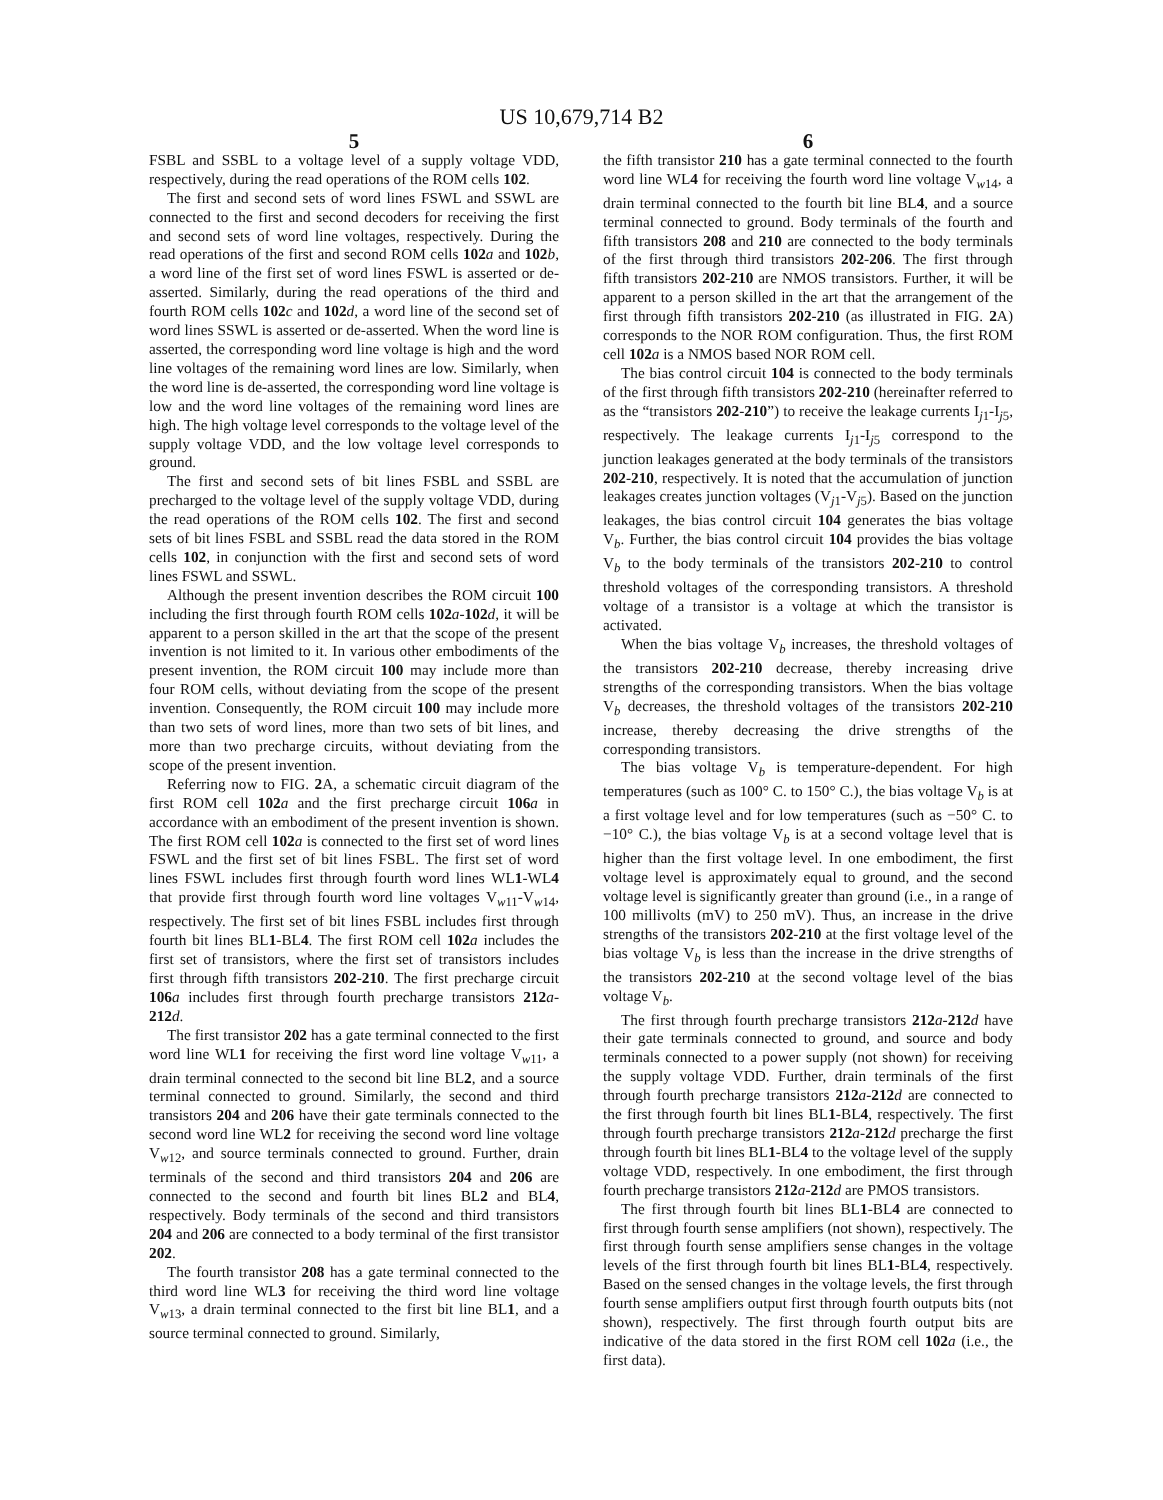US 10,679,714 B2
5
FSBL and SSBL to a voltage level of a supply voltage VDD, respectively, during the read operations of the ROM cells 102.
The first and second sets of word lines FSWL and SSWL are connected to the first and second decoders for receiving the first and second sets of word line voltages, respectively. During the read operations of the first and second ROM cells 102 a and 102 b, a word line of the first set of word lines FSWL is asserted or de-asserted. Similarly, during the read operations of the third and fourth ROM cells 102 c and 102 d, a word line of the second set of word lines SSWL is asserted or de-asserted. When the word line is asserted, the corresponding word line voltage is high and the word line voltages of the remaining word lines are low. Similarly, when the word line is de-asserted, the corresponding word line voltage is low and the word line voltages of the remaining word lines are high. The high voltage level corresponds to the voltage level of the supply voltage VDD, and the low voltage level corresponds to ground.
The first and second sets of bit lines FSBL and SSBL are precharged to the voltage level of the supply voltage VDD, during the read operations of the ROM cells 102. The first and second sets of bit lines FSBL and SSBL read the data stored in the ROM cells 102, in conjunction with the first and second sets of word lines FSWL and SSWL.
Although the present invention describes the ROM circuit 100 including the first through fourth ROM cells 102 a-102 d, it will be apparent to a person skilled in the art that the scope of the present invention is not limited to it. In various other embodiments of the present invention, the ROM circuit 100 may include more than four ROM cells, without deviating from the scope of the present invention. Consequently, the ROM circuit 100 may include more than two sets of word lines, more than two sets of bit lines, and more than two precharge circuits, without deviating from the scope of the present invention.
Referring now to FIG. 2 A, a schematic circuit diagram of the first ROM cell 102 a and the first precharge circuit 106 a in accordance with an embodiment of the present invention is shown. The first ROM cell 102 a is connected to the first set of word lines FSWL and the first set of bit lines FSBL. The first set of word lines FSWL includes first through fourth word lines WL1-WL4 that provide first through fourth word line voltages V<sub>w11</sub>-V<sub>w14</sub>, respectively. The first set of bit lines FSBL includes first through fourth bit lines BL1-BL4. The first ROM cell 102 a includes the first set of transistors, where the first set of transistors includes first through fifth transistors 202-210. The first precharge circuit 106 a includes first through fourth precharge transistors 212 a-212 d.
The first transistor 202 has a gate terminal connected to the first word line WL1 for receiving the first word line voltage V<sub>w11</sub>, a drain terminal connected to the second bit line BL2, and a source terminal connected to ground. Similarly, the second and third transistors 204 and 206 have their gate terminals connected to the second word line WL2 for receiving the second word line voltage V<sub>w12</sub>, and source terminals connected to ground. Further, drain terminals of the second and third transistors 204 and 206 are connected to the second and fourth bit lines BL2 and BL4, respectively. Body terminals of the second and third transistors 204 and 206 are connected to a body terminal of the first transistor 202.
The fourth transistor 208 has a gate terminal connected to the third word line WL3 for receiving the third word line voltage V<sub>w13</sub>, a drain terminal connected to the first bit line BL1, and a source terminal connected to ground. Similarly,
6
the fifth transistor 210 has a gate terminal connected to the fourth word line WL4 for receiving the fourth word line voltage V<sub>w14</sub>, a drain terminal connected to the fourth bit line BL4, and a source terminal connected to ground. Body terminals of the fourth and fifth transistors 208 and 210 are connected to the body terminals of the first through third transistors 202-206. The first through fifth transistors 202-210 are NMOS transistors. Further, it will be apparent to a person skilled in the art that the arrangement of the first through fifth transistors 202-210 (as illustrated in FIG. 2 A) corresponds to the NOR ROM configuration. Thus, the first ROM cell 102 a is a NMOS based NOR ROM cell.
The bias control circuit 104 is connected to the body terminals of the first through fifth transistors 202-210 (hereinafter referred to as the “transistors 202-210”) to receive the leakage currents I<sub>j1</sub>-I<sub>j5</sub>, respectively. The leakage currents I<sub>j1</sub>-I<sub>j5</sub> correspond to the junction leakages generated at the body terminals of the transistors 202-210, respectively. It is noted that the accumulation of junction leakages creates junction voltages (V<sub>j1</sub>-V<sub>j5</sub>). Based on the junction leakages, the bias control circuit 104 generates the bias voltage V<sub>b</sub>. Further, the bias control circuit 104 provides the bias voltage V<sub>b</sub> to the body terminals of the transistors 202-210 to control threshold voltages of the corresponding transistors. A threshold voltage of a transistor is a voltage at which the transistor is activated.
When the bias voltage V<sub>b</sub> increases, the threshold voltages of the transistors 202-210 decrease, thereby increasing drive strengths of the corresponding transistors. When the bias voltage V<sub>b</sub> decreases, the threshold voltages of the transistors 202-210 increase, thereby decreasing the drive strengths of the corresponding transistors.
The bias voltage V<sub>b</sub> is temperature-dependent. For high temperatures (such as 100° C. to 150° C.), the bias voltage V<sub>b</sub> is at a first voltage level and for low temperatures (such as −50° C. to −10° C.), the bias voltage V<sub>b</sub> is at a second voltage level that is higher than the first voltage level. In one embodiment, the first voltage level is approximately equal to ground, and the second voltage level is significantly greater than ground (i.e., in a range of 100 millivolts (mV) to 250 mV). Thus, an increase in the drive strengths of the transistors 202-210 at the first voltage level of the bias voltage V<sub>b</sub> is less than the increase in the drive strengths of the transistors 202-210 at the second voltage level of the bias voltage V<sub>b</sub>.
The first through fourth precharge transistors 212 a-212 d have their gate terminals connected to ground, and source and body terminals connected to a power supply (not shown) for receiving the supply voltage VDD. Further, drain terminals of the first through fourth precharge transistors 212 a-212 d are connected to the first through fourth bit lines BL1-BL4, respectively. The first through fourth precharge transistors 212 a-212 d precharge the first through fourth bit lines BL1-BL4 to the voltage level of the supply voltage VDD, respectively. In one embodiment, the first through fourth precharge transistors 212 a-212 d are PMOS transistors.
The first through fourth bit lines BL1-BL4 are connected to first through fourth sense amplifiers (not shown), respectively. The first through fourth sense amplifiers sense changes in the voltage levels of the first through fourth bit lines BL1-BL4, respectively. Based on the sensed changes in the voltage levels, the first through fourth sense amplifiers output first through fourth outputs bits (not shown), respectively. The first through fourth output bits are indicative of the data stored in the first ROM cell 102 a (i.e., the first data).